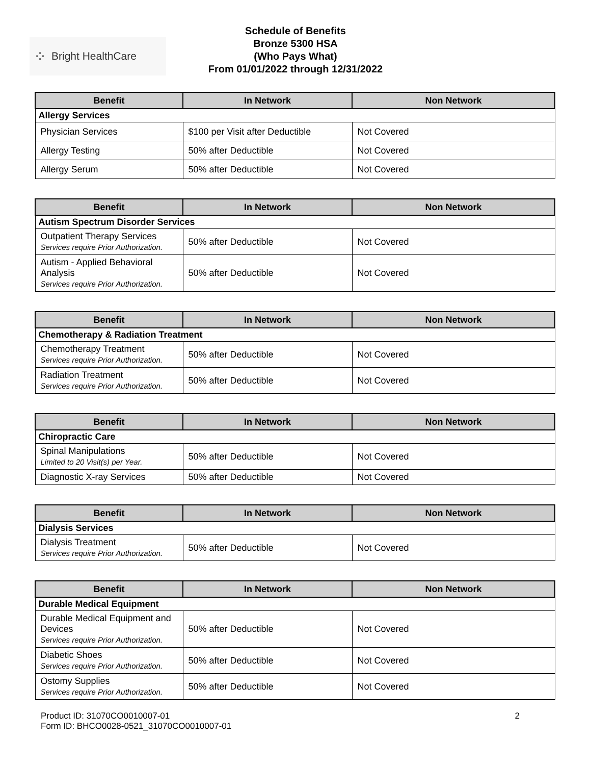⁘ Bright HealthCare
Schedule of Benefits
Bronze 5300 HSA
(Who Pays What)
From 01/01/2022 through 12/31/2022
| Benefit | In Network | Non Network |
| --- | --- | --- |
| Allergy Services | | |
| Physician Services | $100 per Visit after Deductible | Not Covered |
| Allergy Testing | 50% after Deductible | Not Covered |
| Allergy Serum | 50% after Deductible | Not Covered |
| Benefit | In Network | Non Network |
| --- | --- | --- |
| Autism Spectrum Disorder Services | | |
| Outpatient Therapy Services Services require Prior Authorization. | 50% after Deductible | Not Covered |
| Autism - Applied Behavioral Analysis Services require Prior Authorization. | 50% after Deductible | Not Covered |
| Benefit | In Network | Non Network |
| --- | --- | --- |
| Chemotherapy & Radiation Treatment | | |
| Chemotherapy Treatment Services require Prior Authorization. | 50% after Deductible | Not Covered |
| Radiation Treatment Services require Prior Authorization. | 50% after Deductible | Not Covered |
| Benefit | In Network | Non Network |
| --- | --- | --- |
| Chiropractic Care | | |
| Spinal Manipulations Limited to 20 Visit(s) per Year. | 50% after Deductible | Not Covered |
| Diagnostic X-ray Services | 50% after Deductible | Not Covered |
| Benefit | In Network | Non Network |
| --- | --- | --- |
| Dialysis Services | | |
| Dialysis Treatment Services require Prior Authorization. | 50% after Deductible | Not Covered |
| Benefit | In Network | Non Network |
| --- | --- | --- |
| Durable Medical Equipment | | |
| Durable Medical Equipment and Devices Services require Prior Authorization. | 50% after Deductible | Not Covered |
| Diabetic Shoes Services require Prior Authorization. | 50% after Deductible | Not Covered |
| Ostomy Supplies Services require Prior Authorization. | 50% after Deductible | Not Covered |
Product ID: 31070CO0010007-01
Form ID: BHCO0028-0521_31070CO0010007-01
2